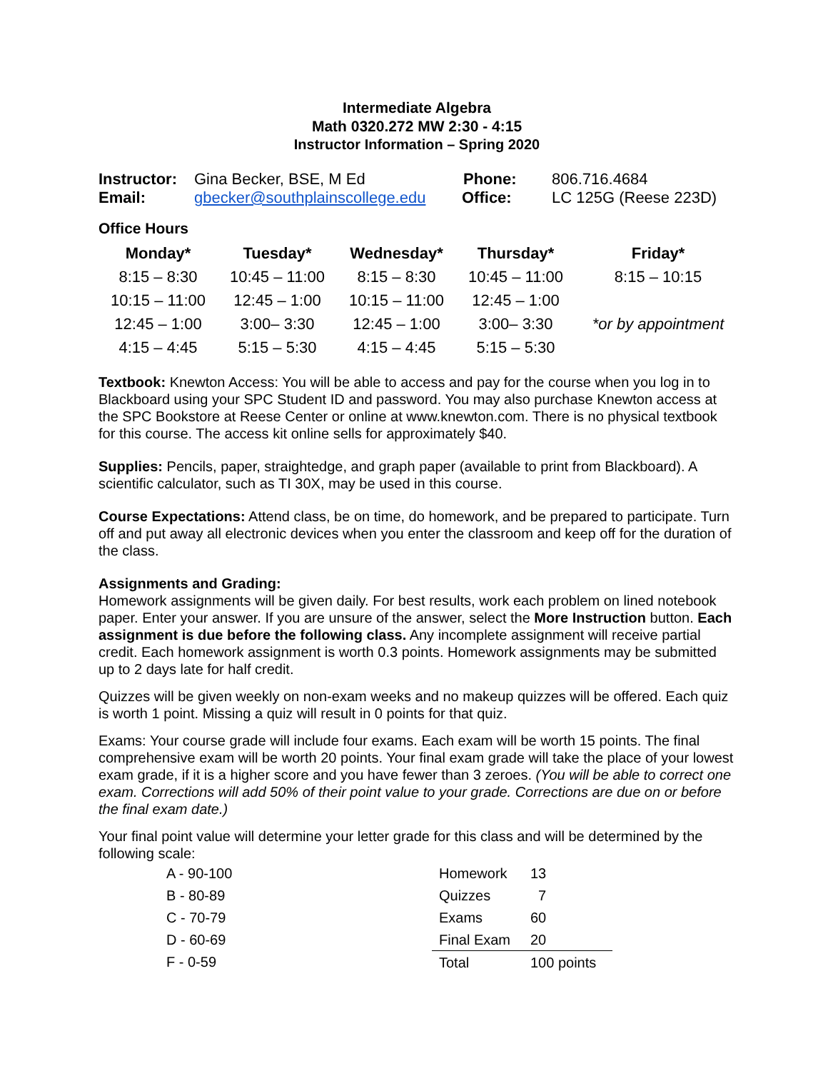Intermediate Algebra
Math 0320.272 MW 2:30 - 4:15
Instructor Information – Spring 2020
| Instructor: | Gina Becker, BSE, M Ed | Phone: | 806.716.4684 |
| Email: | gbecker@southplainscollege.edu | Office: | LC 125G (Reese 223D) |
Office Hours
| Monday* | Tuesday* | Wednesday* | Thursday* | Friday* |
| --- | --- | --- | --- | --- |
| 8:15 – 8:30 | 10:45 – 11:00 | 8:15 – 8:30 | 10:45 – 11:00 | 8:15 – 10:15 |
| 10:15 – 11:00 | 12:45 – 1:00 | 10:15 – 11:00 | 12:45 – 1:00 | |
| 12:45 – 1:00 | 3:00– 3:30 | 12:45 – 1:00 | 3:00– 3:30 | *or by appointment |
| 4:15 – 4:45 | 5:15 – 5:30 | 4:15 – 4:45 | 5:15 – 5:30 | |
Textbook: Knewton Access: You will be able to access and pay for the course when you log in to Blackboard using your SPC Student ID and password. You may also purchase Knewton access at the SPC Bookstore at Reese Center or online at www.knewton.com. There is no physical textbook for this course. The access kit online sells for approximately $40.
Supplies: Pencils, paper, straightedge, and graph paper (available to print from Blackboard). A scientific calculator, such as TI 30X, may be used in this course.
Course Expectations: Attend class, be on time, do homework, and be prepared to participate. Turn off and put away all electronic devices when you enter the classroom and keep off for the duration of the class.
Assignments and Grading:
Homework assignments will be given daily. For best results, work each problem on lined notebook paper. Enter your answer. If you are unsure of the answer, select the More Instruction button. Each assignment is due before the following class. Any incomplete assignment will receive partial credit. Each homework assignment is worth 0.3 points. Homework assignments may be submitted up to 2 days late for half credit.
Quizzes will be given weekly on non-exam weeks and no makeup quizzes will be offered. Each quiz is worth 1 point. Missing a quiz will result in 0 points for that quiz.
Exams: Your course grade will include four exams. Each exam will be worth 15 points. The final comprehensive exam will be worth 20 points. Your final exam grade will take the place of your lowest exam grade, if it is a higher score and you have fewer than 3 zeroes. (You will be able to correct one exam. Corrections will add 50% of their point value to your grade. Corrections are due on or before the final exam date.)
Your final point value will determine your letter grade for this class and will be determined by the following scale:
| A - 90-100 | Homework | 13 |
| B - 80-89 | Quizzes | 7 |
| C - 70-79 | Exams | 60 |
| D - 60-69 | Final Exam | 20 |
| F - 0-59 | Total | 100 points |